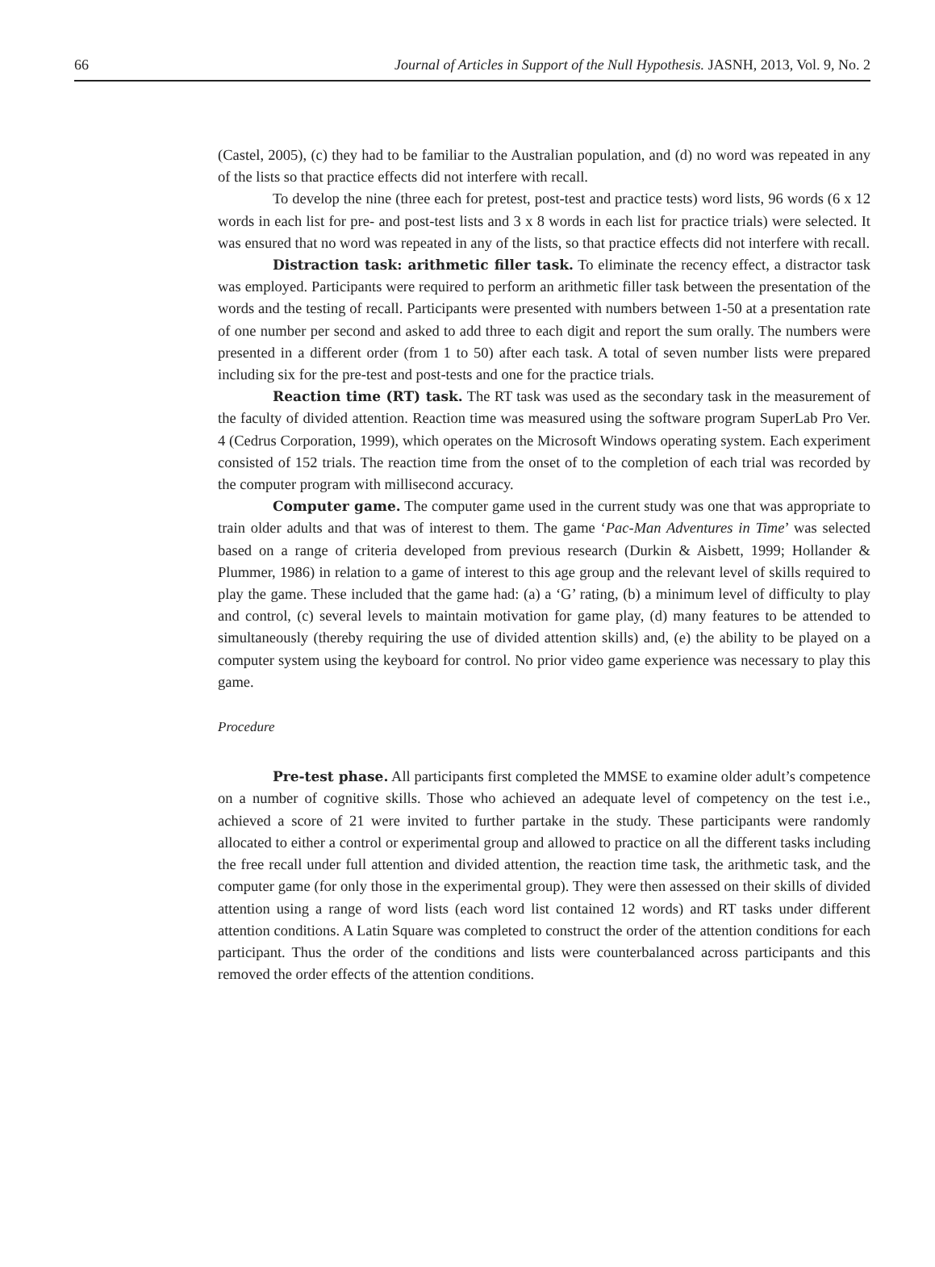66 Journal of Articles in Support of the Null Hypothesis. JASNH, 2013, Vol. 9, No. 2
(Castel, 2005), (c) they had to be familiar to the Australian population, and (d) no word was repeated in any of the lists so that practice effects did not interfere with recall.
To develop the nine (three each for pretest, post-test and practice tests) word lists, 96 words (6 x 12 words in each list for pre- and post-test lists and 3 x 8 words in each list for practice trials) were selected. It was ensured that no word was repeated in any of the lists, so that practice effects did not interfere with recall.
Distraction task: arithmetic filler task. To eliminate the recency effect, a distractor task was employed. Participants were required to perform an arithmetic filler task between the presentation of the words and the testing of recall. Participants were presented with numbers between 1-50 at a presentation rate of one number per second and asked to add three to each digit and report the sum orally. The numbers were presented in a different order (from 1 to 50) after each task. A total of seven number lists were prepared including six for the pre-test and post-tests and one for the practice trials.
Reaction time (RT) task. The RT task was used as the secondary task in the measurement of the faculty of divided attention. Reaction time was measured using the software program SuperLab Pro Ver. 4 (Cedrus Corporation, 1999), which operates on the Microsoft Windows operating system. Each experiment consisted of 152 trials. The reaction time from the onset of to the completion of each trial was recorded by the computer program with millisecond accuracy.
Computer game. The computer game used in the current study was one that was appropriate to train older adults and that was of interest to them. The game ‘Pac-Man Adventures in Time’ was selected based on a range of criteria developed from previous research (Durkin & Aisbett, 1999; Hollander & Plummer, 1986) in relation to a game of interest to this age group and the relevant level of skills required to play the game. These included that the game had: (a) a ‘G’ rating, (b) a minimum level of difficulty to play and control, (c) several levels to maintain motivation for game play, (d) many features to be attended to simultaneously (thereby requiring the use of divided attention skills) and, (e) the ability to be played on a computer system using the keyboard for control. No prior video game experience was necessary to play this game.
Procedure
Pre-test phase. All participants first completed the MMSE to examine older adult’s competence on a number of cognitive skills. Those who achieved an adequate level of competency on the test i.e., achieved a score of 21 were invited to further partake in the study. These participants were randomly allocated to either a control or experimental group and allowed to practice on all the different tasks including the free recall under full attention and divided attention, the reaction time task, the arithmetic task, and the computer game (for only those in the experimental group). They were then assessed on their skills of divided attention using a range of word lists (each word list contained 12 words) and RT tasks under different attention conditions. A Latin Square was completed to construct the order of the attention conditions for each participant. Thus the order of the conditions and lists were counterbalanced across participants and this removed the order effects of the attention conditions.